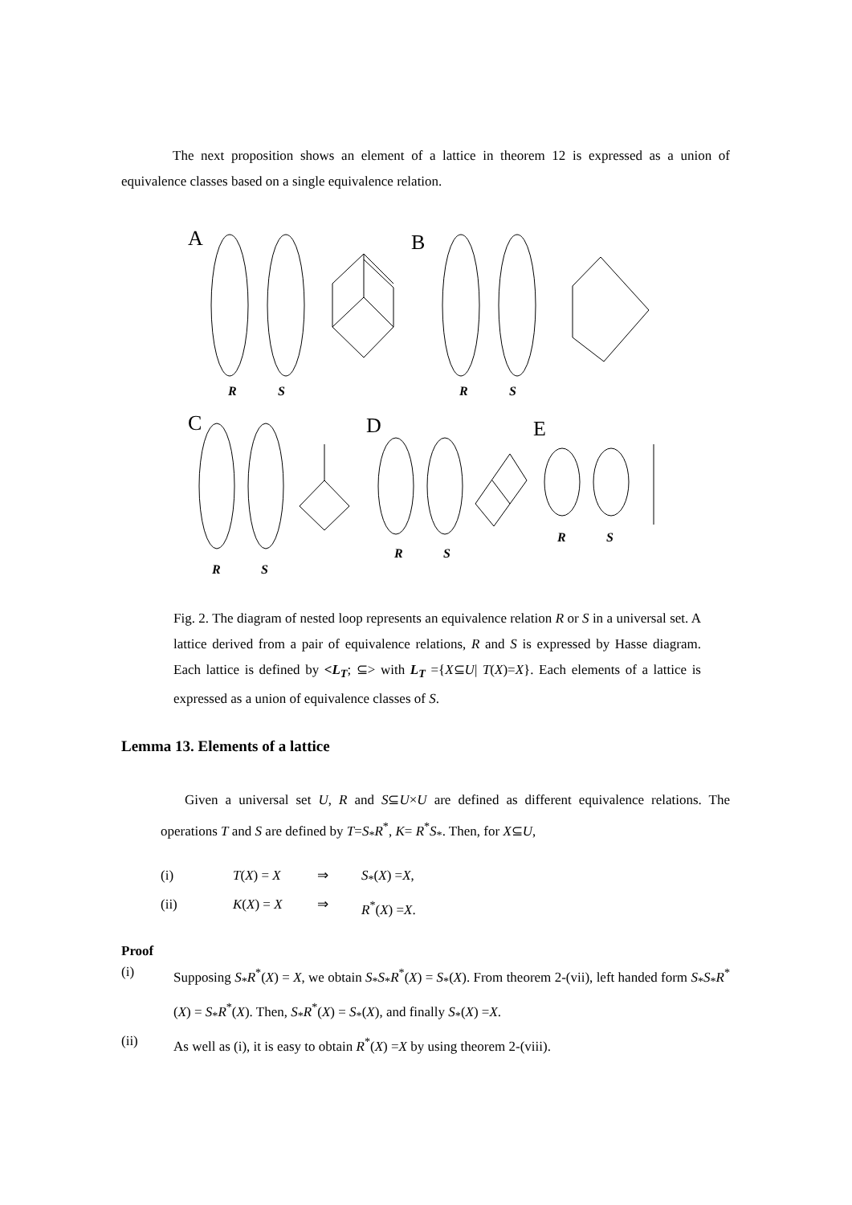The next proposition shows an element of a lattice in theorem 12 is expressed as a union of equivalence classes based on a single equivalence relation.
A
B
C
D
E
R
S
R
S
R
S
R
S
R
S
Fig. 2. The diagram of nested loop represents an equivalence relation R or S in a universal set. A lattice derived from a pair of equivalence relations, R and S is expressed by Hasse diagram. Each lattice is defined by <L<sub>T</sub>; ⊆> with L<sub>T</sub> ={X⊆U| T(X)=X}. Each elements of a lattice is expressed as a union of equivalence classes of S.
Lemma 13. Elements of a lattice
Given a universal set U, R and S⊆U×U are defined as different equivalence relations. The operations T and S are defined by T=S<sub>*</sub>R<sup>*</sup>, K= R<sup>*</sup>S<sub>*</sub>. Then, for X⊆U,
(i) T(X) = X ⇒ S<sub>*</sub>(X) =X,
(ii) K(X) = X ⇒ R<sup>*</sup>(X) =X.
Proof
(i)
Supposing S<sub>*</sub>R<sup>*</sup>(X) = X, we obtain S<sub>*</sub>S<sub>*</sub>R<sup>*</sup>(X) = S<sub>*</sub>(X). From theorem 2-(vii), left handed form S<sub>*</sub>S<sub>*</sub>R<sup>*</sup>(X) = S<sub>*</sub>R<sup>*</sup>(X). Then, S<sub>*</sub>R<sup>*</sup>(X) = S<sub>*</sub>(X), and finally S<sub>*</sub>(X) =X.
(ii)
As well as (i), it is easy to obtain R<sup>*</sup>(X) =X by using theorem 2-(viii).